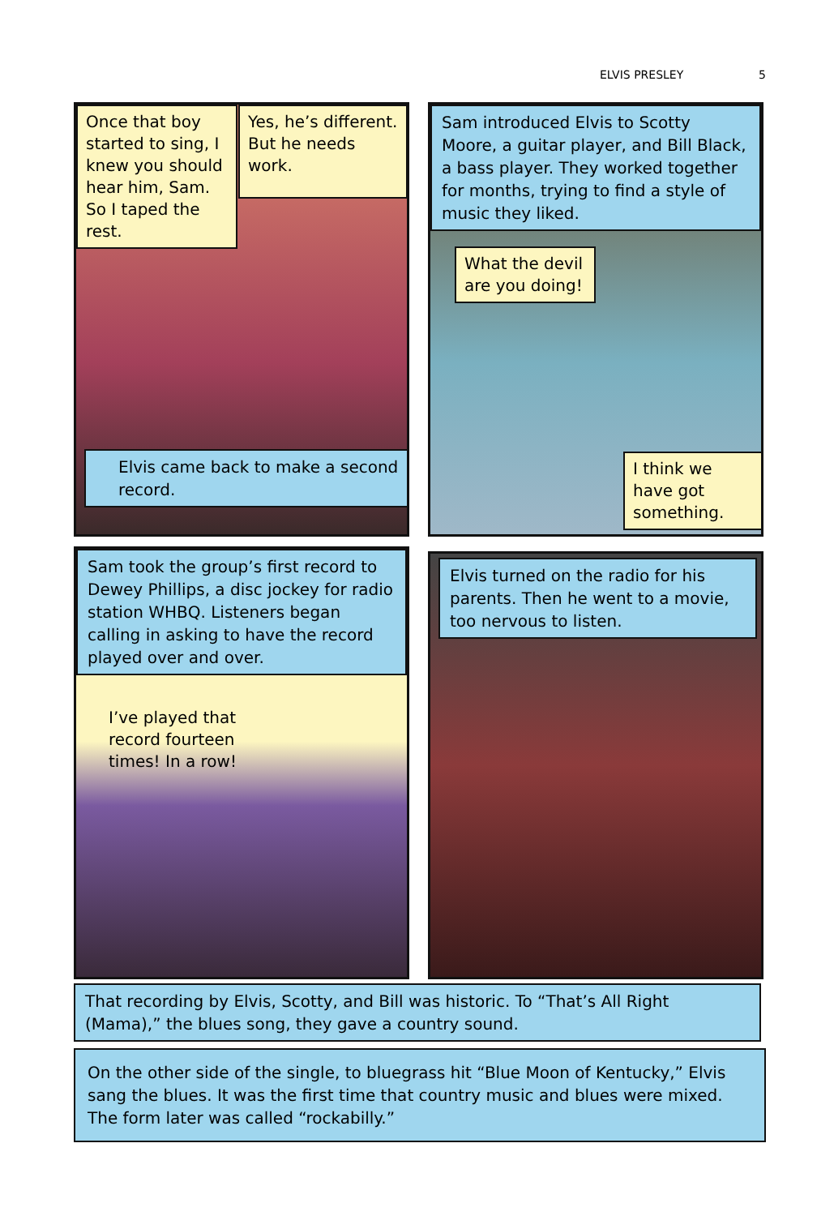ELVIS PRESLEY 5
Once that boy started to sing, I knew you should hear him, Sam. So I taped the rest.
Yes, he’s different. But he needs work.
Elvis came back to make a second record.
Sam introduced Elvis to Scotty Moore, a guitar player, and Bill Black, a bass player. They worked together for months, trying to find a style of music they liked.
What the devil are you doing!
I think we have got something.
Sam took the group’s first record to Dewey Phillips, a disc jockey for radio station WHBQ. Listeners began calling in asking to have the record played over and over.
I’ve played that record fourteen times! In a row!
Elvis turned on the radio for his parents. Then he went to a movie, too nervous to listen.
That recording by Elvis, Scotty, and Bill was historic. To “That’s All Right (Mama),” the blues song, they gave a country sound.
On the other side of the single, to bluegrass hit “Blue Moon of Kentucky,” Elvis sang the blues. It was the first time that country music and blues were mixed. The form later was called “rockabilly.”